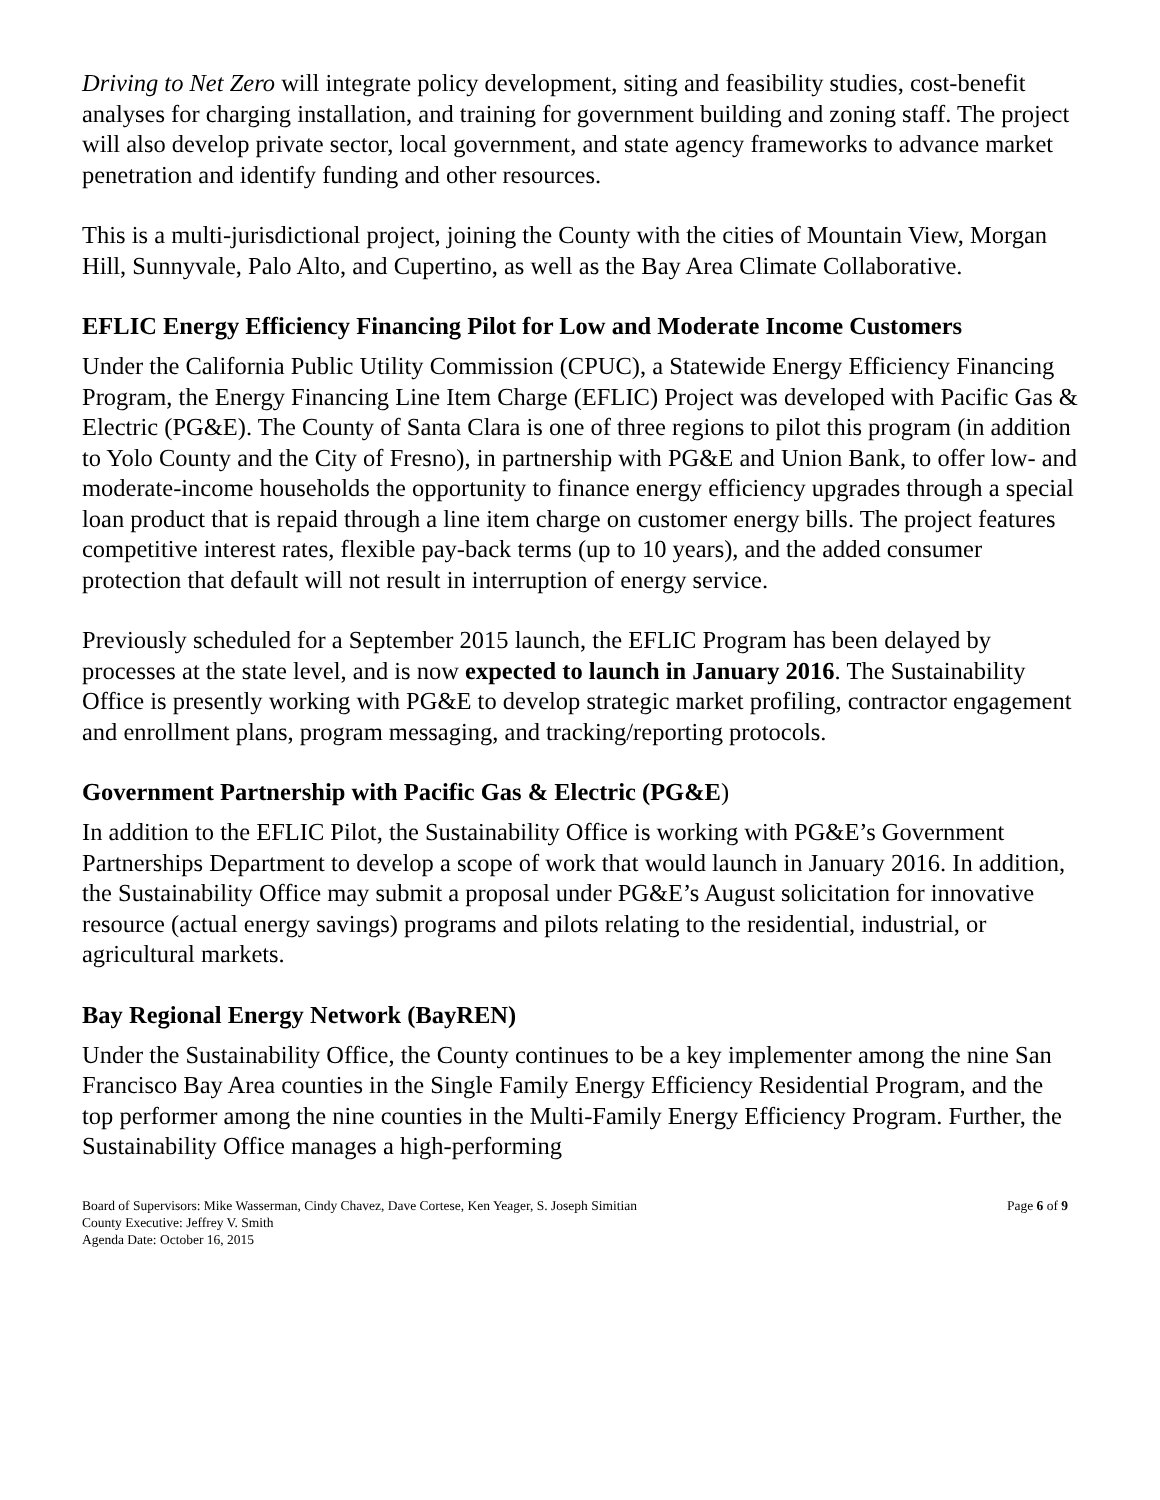Driving to Net Zero will integrate policy development, siting and feasibility studies, cost-benefit analyses for charging installation, and training for government building and zoning staff. The project will also develop private sector, local government, and state agency frameworks to advance market penetration and identify funding and other resources.
This is a multi-jurisdictional project, joining the County with the cities of Mountain View, Morgan Hill, Sunnyvale, Palo Alto, and Cupertino, as well as the Bay Area Climate Collaborative.
EFLIC Energy Efficiency Financing Pilot for Low and Moderate Income Customers
Under the California Public Utility Commission (CPUC), a Statewide Energy Efficiency Financing Program, the Energy Financing Line Item Charge (EFLIC) Project was developed with Pacific Gas & Electric (PG&E). The County of Santa Clara is one of three regions to pilot this program (in addition to Yolo County and the City of Fresno), in partnership with PG&E and Union Bank, to offer low- and moderate-income households the opportunity to finance energy efficiency upgrades through a special loan product that is repaid through a line item charge on customer energy bills. The project features competitive interest rates, flexible pay-back terms (up to 10 years), and the added consumer protection that default will not result in interruption of energy service.
Previously scheduled for a September 2015 launch, the EFLIC Program has been delayed by processes at the state level, and is now expected to launch in January 2016. The Sustainability Office is presently working with PG&E to develop strategic market profiling, contractor engagement and enrollment plans, program messaging, and tracking/reporting protocols.
Government Partnership with Pacific Gas & Electric (PG&E)
In addition to the EFLIC Pilot, the Sustainability Office is working with PG&E’s Government Partnerships Department to develop a scope of work that would launch in January 2016. In addition, the Sustainability Office may submit a proposal under PG&E’s August solicitation for innovative resource (actual energy savings) programs and pilots relating to the residential, industrial, or agricultural markets.
Bay Regional Energy Network (BayREN)
Under the Sustainability Office, the County continues to be a key implementer among the nine San Francisco Bay Area counties in the Single Family Energy Efficiency Residential Program, and the top performer among the nine counties in the Multi-Family Energy Efficiency Program. Further, the Sustainability Office manages a high-performing
Board of Supervisors: Mike Wasserman, Cindy Chavez, Dave Cortese, Ken Yeager, S. Joseph Simitian
County Executive: Jeffrey V. Smith
Agenda Date: October 16, 2015
Page 6 of 9